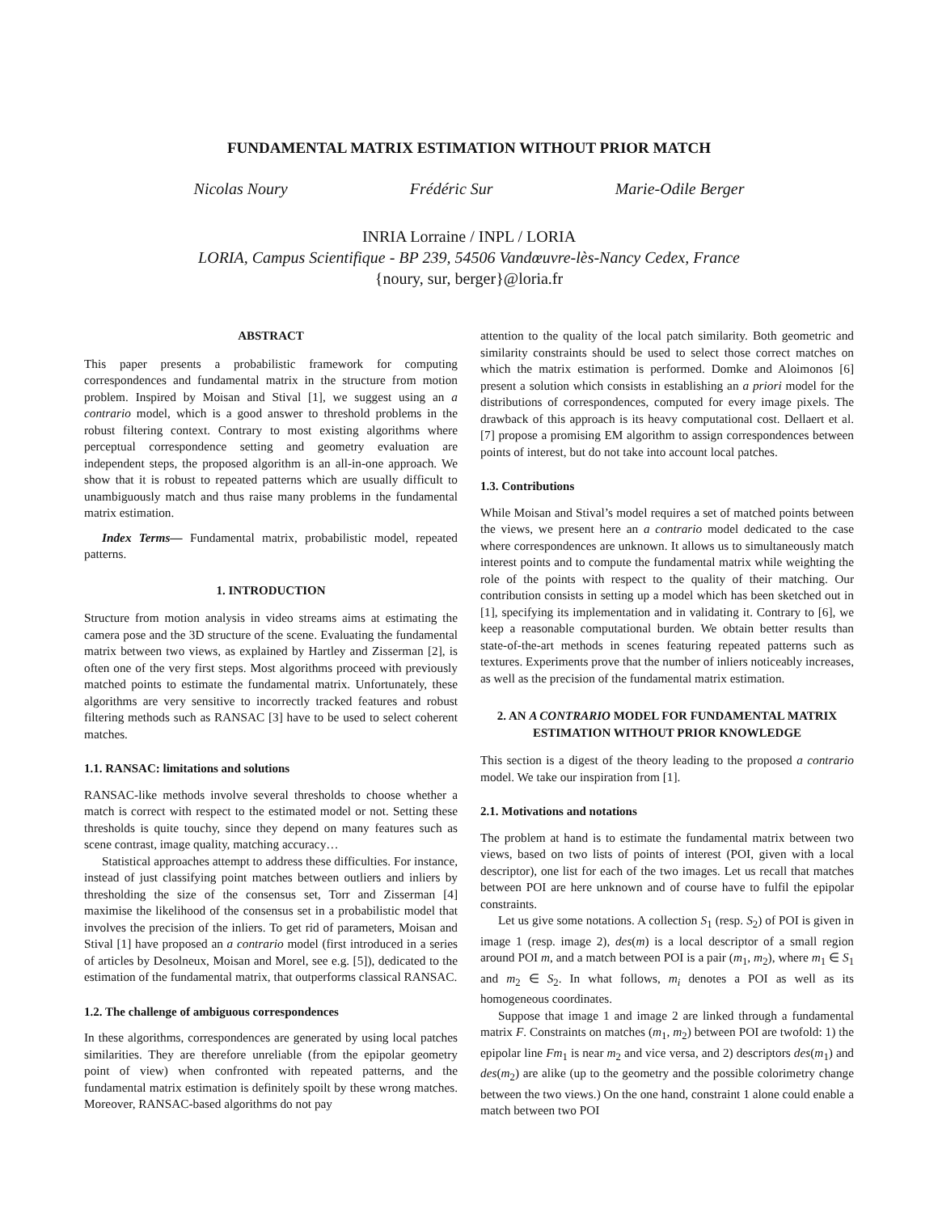FUNDAMENTAL MATRIX ESTIMATION WITHOUT PRIOR MATCH
Nicolas Noury Frédéric Sur Marie-Odile Berger
INRIA Lorraine / INPL / LORIA
LORIA, Campus Scientifique - BP 239, 54506 Vandœuvre-lès-Nancy Cedex, France
{noury, sur, berger}@loria.fr
ABSTRACT
This paper presents a probabilistic framework for computing correspondences and fundamental matrix in the structure from motion problem. Inspired by Moisan and Stival [1], we suggest using an a contrario model, which is a good answer to threshold problems in the robust filtering context. Contrary to most existing algorithms where perceptual correspondence setting and geometry evaluation are independent steps, the proposed algorithm is an all-in-one approach. We show that it is robust to repeated patterns which are usually difficult to unambiguously match and thus raise many problems in the fundamental matrix estimation.
Index Terms— Fundamental matrix, probabilistic model, repeated patterns.
1. INTRODUCTION
Structure from motion analysis in video streams aims at estimating the camera pose and the 3D structure of the scene. Evaluating the fundamental matrix between two views, as explained by Hartley and Zisserman [2], is often one of the very first steps. Most algorithms proceed with previously matched points to estimate the fundamental matrix. Unfortunately, these algorithms are very sensitive to incorrectly tracked features and robust filtering methods such as RANSAC [3] have to be used to select coherent matches.
1.1. RANSAC: limitations and solutions
RANSAC-like methods involve several thresholds to choose whether a match is correct with respect to the estimated model or not. Setting these thresholds is quite touchy, since they depend on many features such as scene contrast, image quality, matching accuracy…
Statistical approaches attempt to address these difficulties. For instance, instead of just classifying point matches between outliers and inliers by thresholding the size of the consensus set, Torr and Zisserman [4] maximise the likelihood of the consensus set in a probabilistic model that involves the precision of the inliers. To get rid of parameters, Moisan and Stival [1] have proposed an a contrario model (first introduced in a series of articles by Desolneux, Moisan and Morel, see e.g. [5]), dedicated to the estimation of the fundamental matrix, that outperforms classical RANSAC.
1.2. The challenge of ambiguous correspondences
In these algorithms, correspondences are generated by using local patches similarities. They are therefore unreliable (from the epipolar geometry point of view) when confronted with repeated patterns, and the fundamental matrix estimation is definitely spoilt by these wrong matches. Moreover, RANSAC-based algorithms do not pay
attention to the quality of the local patch similarity. Both geometric and similarity constraints should be used to select those correct matches on which the matrix estimation is performed. Domke and Aloimonos [6] present a solution which consists in establishing an a priori model for the distributions of correspondences, computed for every image pixels. The drawback of this approach is its heavy computational cost. Dellaert et al. [7] propose a promising EM algorithm to assign correspondences between points of interest, but do not take into account local patches.
1.3. Contributions
While Moisan and Stival’s model requires a set of matched points between the views, we present here an a contrario model dedicated to the case where correspondences are unknown. It allows us to simultaneously match interest points and to compute the fundamental matrix while weighting the role of the points with respect to the quality of their matching. Our contribution consists in setting up a model which has been sketched out in [1], specifying its implementation and in validating it. Contrary to [6], we keep a reasonable computational burden. We obtain better results than state-of-the-art methods in scenes featuring repeated patterns such as textures. Experiments prove that the number of inliers noticeably increases, as well as the precision of the fundamental matrix estimation.
2. AN A CONTRARIO MODEL FOR FUNDAMENTAL MATRIX ESTIMATION WITHOUT PRIOR KNOWLEDGE
This section is a digest of the theory leading to the proposed a contrario model. We take our inspiration from [1].
2.1. Motivations and notations
The problem at hand is to estimate the fundamental matrix between two views, based on two lists of points of interest (POI, given with a local descriptor), one list for each of the two images. Let us recall that matches between POI are here unknown and of course have to fulfil the epipolar constraints.
Let us give some notations. A collection S<sub>1</sub> (resp. S<sub>2</sub>) of POI is given in image 1 (resp. image 2), des(m) is a local descriptor of a small region around POI m, and a match between POI is a pair (m<sub>1</sub>, m<sub>2</sub>), where m<sub>1</sub> ∈ S<sub>1</sub> and m<sub>2</sub> ∈ S<sub>2</sub>. In what follows, m<sub>i</sub> denotes a POI as well as its homogeneous coordinates.
Suppose that image 1 and image 2 are linked through a fundamental matrix F. Constraints on matches (m<sub>1</sub>, m<sub>2</sub>) between POI are twofold: 1) the epipolar line Fm<sub>1</sub> is near m<sub>2</sub> and vice versa, and 2) descriptors des(m<sub>1</sub>) and des(m<sub>2</sub>) are alike (up to the geometry and the possible colorimetry change between the two views.) On the one hand, constraint 1 alone could enable a match between two POI